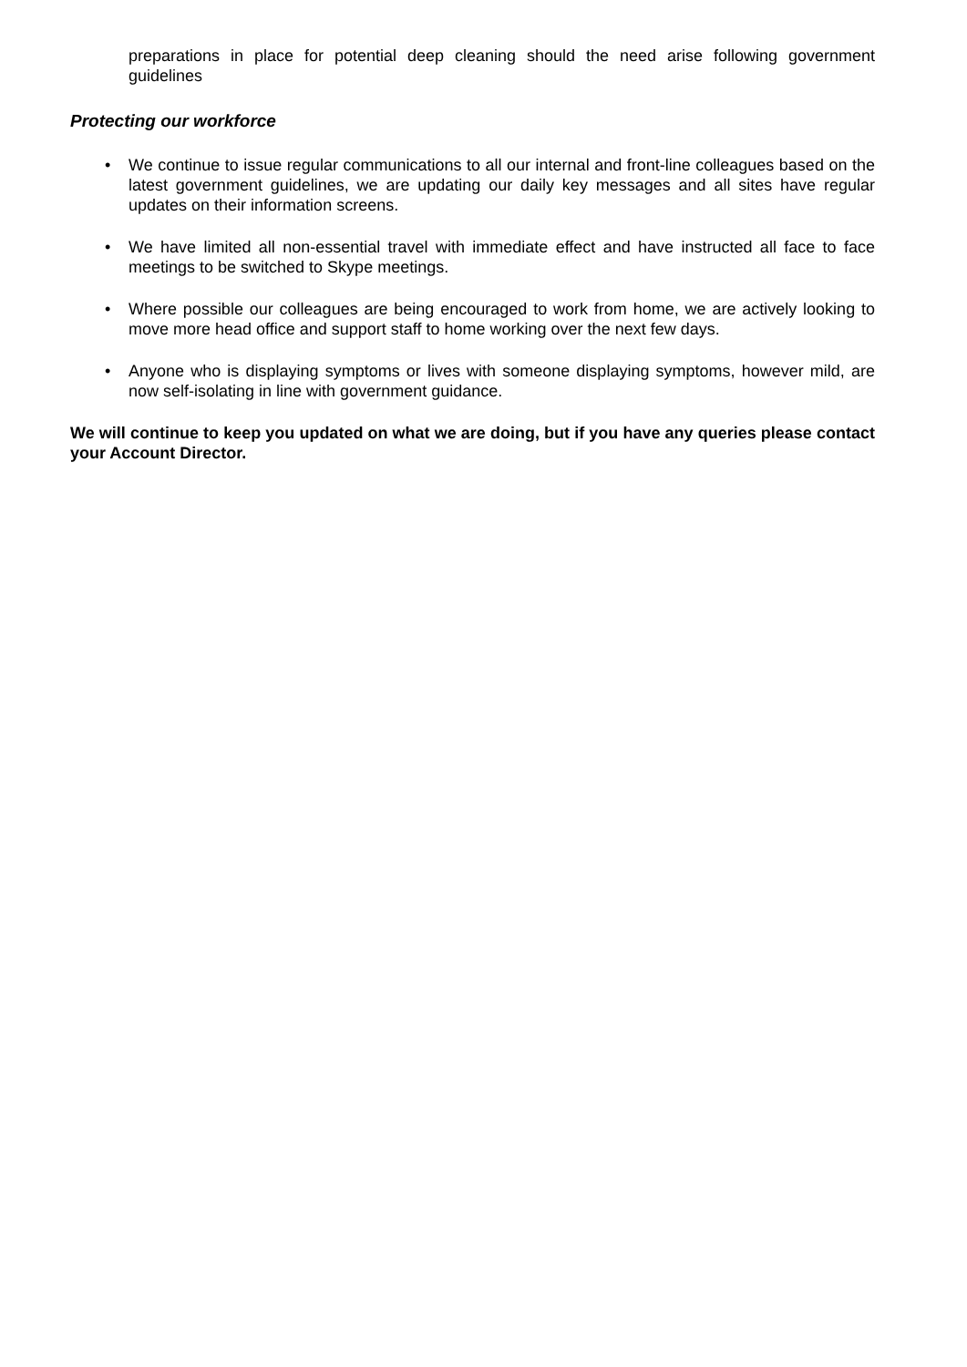preparations in place for potential deep cleaning should the need arise following government guidelines
Protecting our workforce
• We continue to issue regular communications to all our internal and front-line colleagues based on the latest government guidelines, we are updating our daily key messages and all sites have regular updates on their information screens.
• We have limited all non-essential travel with immediate effect and have instructed all face to face meetings to be switched to Skype meetings.
• Where possible our colleagues are being encouraged to work from home, we are actively looking to move more head office and support staff to home working over the next few days.
• Anyone who is displaying symptoms or lives with someone displaying symptoms, however mild, are now self-isolating in line with government guidance.
We will continue to keep you updated on what we are doing, but if you have any queries please contact your Account Director.